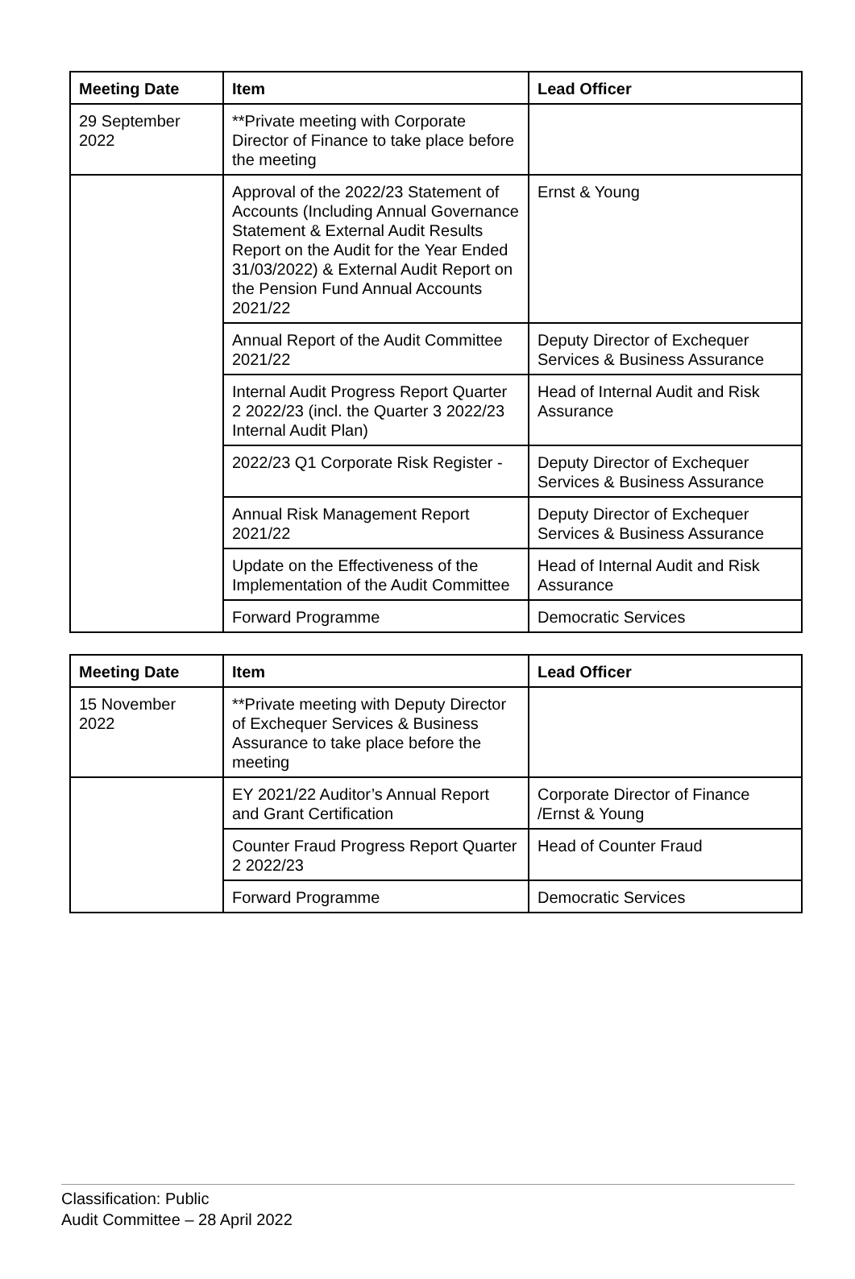| Meeting Date | Item | Lead Officer |
| --- | --- | --- |
| 29 September 2022 | **Private meeting with Corporate Director of Finance to take place before the meeting | |
| | Approval of the 2022/23 Statement of Accounts (Including Annual Governance Statement & External Audit Results Report on the Audit for the Year Ended 31/03/2022) & External Audit Report on the Pension Fund Annual Accounts 2021/22 | Ernst & Young |
| | Annual Report of the Audit Committee 2021/22 | Deputy Director of Exchequer Services & Business Assurance |
| | Internal Audit Progress Report Quarter 2 2022/23 (incl. the Quarter 3 2022/23 Internal Audit Plan) | Head of Internal Audit and Risk Assurance |
| | 2022/23 Q1 Corporate Risk Register - | Deputy Director of Exchequer Services & Business Assurance |
| | Annual Risk Management Report 2021/22 | Deputy Director of Exchequer Services & Business Assurance |
| | Update on the Effectiveness of the Implementation of the Audit Committee | Head of Internal Audit and Risk Assurance |
| | Forward Programme | Democratic Services |
| Meeting Date | Item | Lead Officer |
| --- | --- | --- |
| 15 November 2022 | **Private meeting with Deputy Director of Exchequer Services & Business Assurance to take place before the meeting | |
| | EY 2021/22 Auditor’s Annual Report and Grant Certification | Corporate Director of Finance /Ernst & Young |
| | Counter Fraud Progress Report Quarter 2 2022/23 | Head of Counter Fraud |
| | Forward Programme | Democratic Services |
Classification: Public
Audit Committee – 28 April 2022